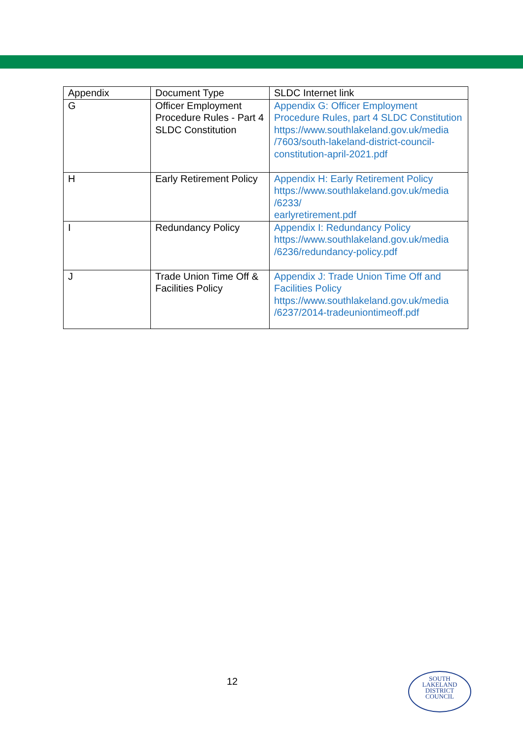| Appendix | Document Type | SLDC Internet link |
| --- | --- | --- |
| G | Officer Employment Procedure Rules - Part 4 SLDC Constitution | Appendix G: Officer Employment Procedure Rules, part 4 SLDC Constitution https://www.southlakeland.gov.uk/media /7603/south-lakeland-district-council-constitution-april-2021.pdf |
| H | Early Retirement Policy | Appendix H: Early Retirement Policy https://www.southlakeland.gov.uk/media /6233/ earlyretirement.pdf |
| I | Redundancy Policy | Appendix I: Redundancy Policy https://www.southlakeland.gov.uk/media /6236/redundancy-policy.pdf |
| J | Trade Union Time Off & Facilities Policy | Appendix J: Trade Union Time Off and Facilities Policy https://www.southlakeland.gov.uk/media /6237/2014-tradeuniontimeoff.pdf |
12
SOUTH
LAKELAND
DISTRICT
COUNCIL